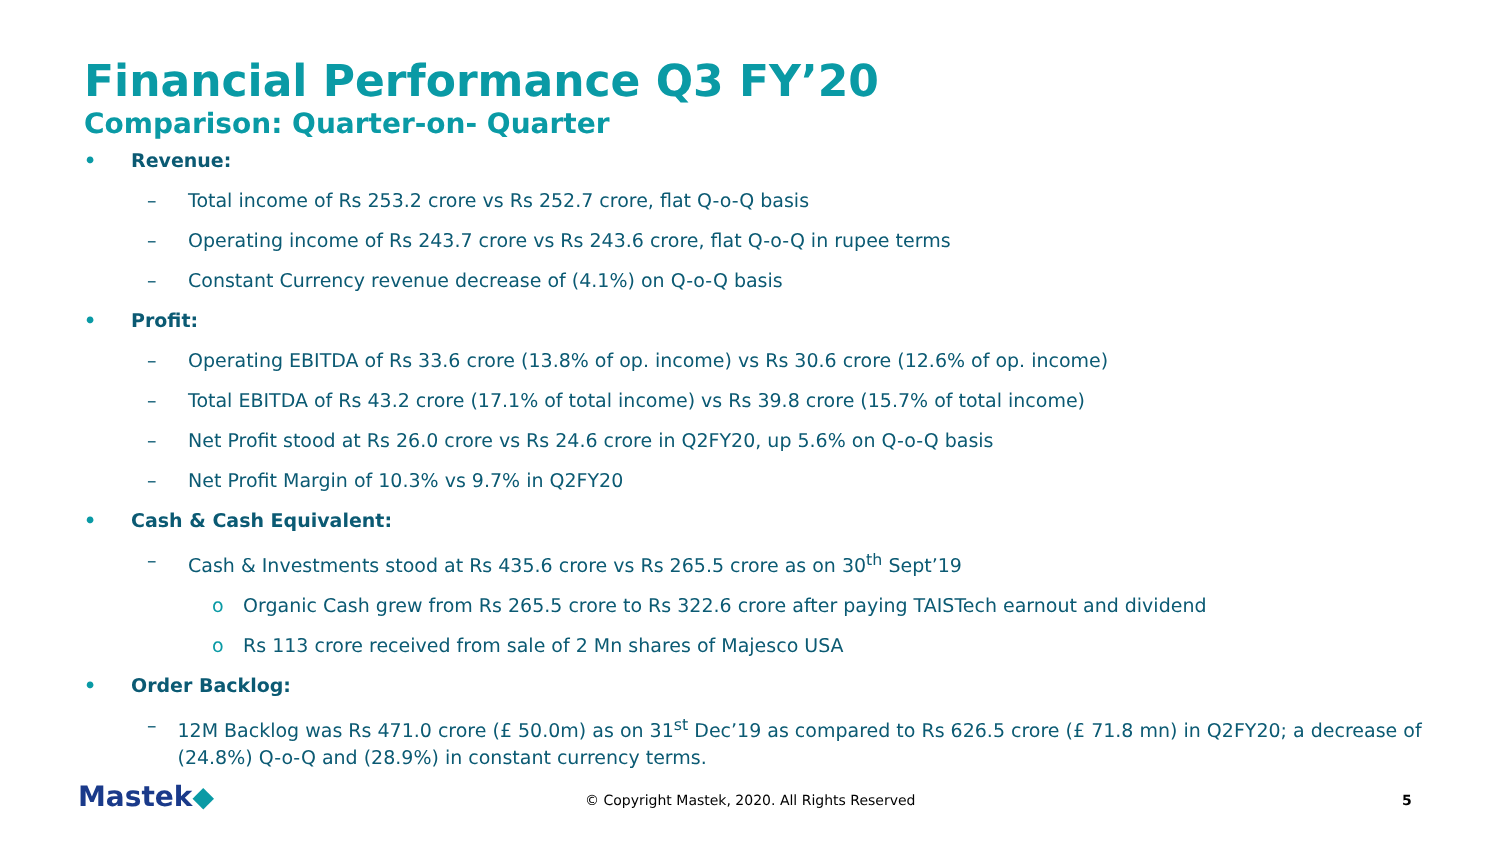Financial Performance Q3 FY’20
Comparison: Quarter-on- Quarter
• Revenue:
– Total income of Rs 253.2 crore vs Rs 252.7 crore, flat Q-o-Q basis
– Operating income of Rs 243.7 crore vs Rs 243.6 crore, flat Q-o-Q in rupee terms
– Constant Currency revenue decrease of (4.1%) on Q-o-Q basis
• Profit:
– Operating EBITDA of Rs 33.6 crore (13.8% of op. income) vs Rs 30.6 crore (12.6% of op. income)
– Total EBITDA of Rs 43.2 crore (17.1% of total income) vs Rs 39.8 crore (15.7% of total income)
– Net Profit stood at Rs 26.0 crore vs Rs 24.6 crore in Q2FY20, up 5.6% on Q-o-Q basis
– Net Profit Margin of 10.3% vs 9.7% in Q2FY20
• Cash & Cash Equivalent:
– Cash & Investments stood at Rs 435.6 crore vs Rs 265.5 crore as on 30<sup>th</sup> Sept’19
o Organic Cash grew from Rs 265.5 crore to Rs 322.6 crore after paying TAISTech earnout and dividend
o Rs 113 crore received from sale of 2 Mn shares of Majesco USA
• Order Backlog:
– 12M Backlog was Rs 471.0 crore (£ 50.0m) as on 31<sup>st</sup> Dec’19 as compared to Rs 626.5 crore (£ 71.8 mn) in Q2FY20; a decrease of (24.8%) Q-o-Q and (28.9%) in constant currency terms.
Mastek◆
© Copyright Mastek, 2020. All Rights Reserved
5